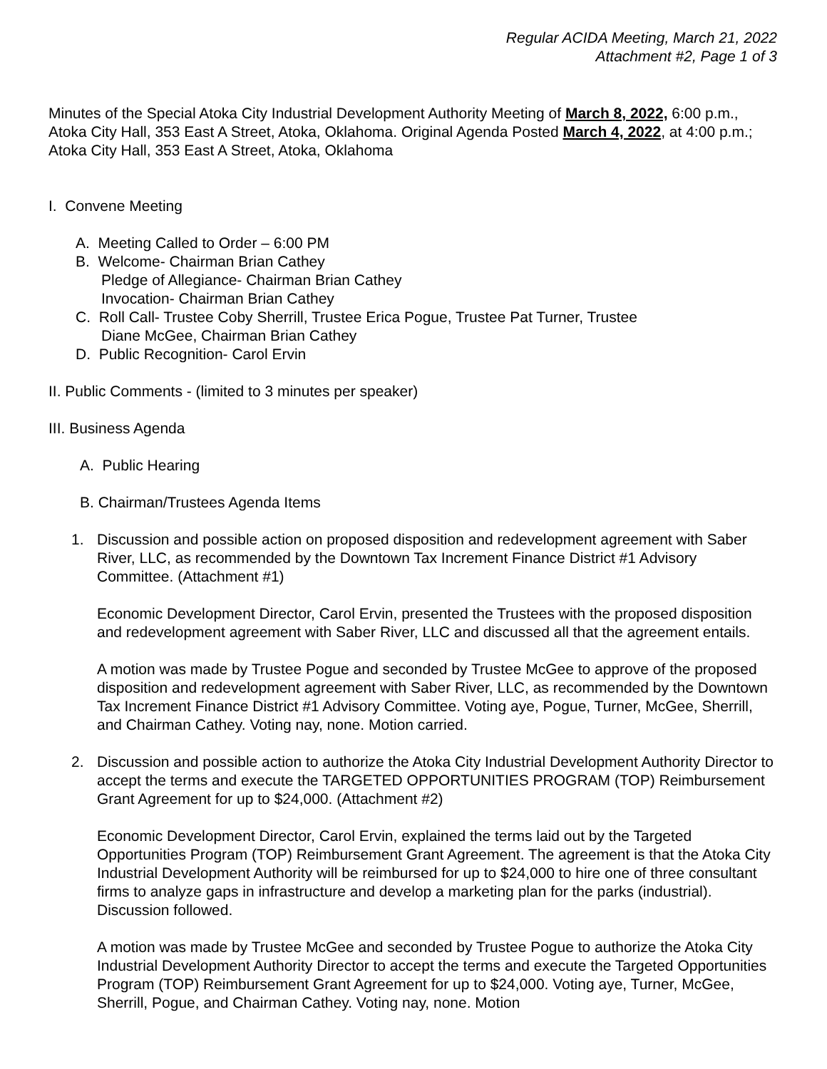Regular ACIDA Meeting, March 21, 2022
Attachment #2, Page 1 of 3
Minutes of the Special Atoka City Industrial Development Authority Meeting of March 8, 2022, 6:00 p.m., Atoka City Hall, 353 East A Street, Atoka, Oklahoma. Original Agenda Posted March 4, 2022, at 4:00 p.m.; Atoka City Hall, 353 East A Street, Atoka, Oklahoma
I. Convene Meeting
A. Meeting Called to Order – 6:00 PM
B. Welcome- Chairman Brian Cathey
Pledge of Allegiance- Chairman Brian Cathey
Invocation- Chairman Brian Cathey
C. Roll Call- Trustee Coby Sherrill, Trustee Erica Pogue, Trustee Pat Turner, Trustee
Diane McGee, Chairman Brian Cathey
D. Public Recognition- Carol Ervin
II. Public Comments - (limited to 3 minutes per speaker)
III. Business Agenda
A. Public Hearing
B. Chairman/Trustees Agenda Items
1. Discussion and possible action on proposed disposition and redevelopment agreement with Saber River, LLC, as recommended by the Downtown Tax Increment Finance District #1 Advisory Committee. (Attachment #1)
Economic Development Director, Carol Ervin, presented the Trustees with the proposed disposition and redevelopment agreement with Saber River, LLC and discussed all that the agreement entails.
A motion was made by Trustee Pogue and seconded by Trustee McGee to approve of the proposed disposition and redevelopment agreement with Saber River, LLC, as recommended by the Downtown Tax Increment Finance District #1 Advisory Committee. Voting aye, Pogue, Turner, McGee, Sherrill, and Chairman Cathey. Voting nay, none. Motion carried.
2. Discussion and possible action to authorize the Atoka City Industrial Development Authority Director to accept the terms and execute the TARGETED OPPORTUNITIES PROGRAM (TOP) Reimbursement Grant Agreement for up to $24,000. (Attachment #2)
Economic Development Director, Carol Ervin, explained the terms laid out by the Targeted Opportunities Program (TOP) Reimbursement Grant Agreement. The agreement is that the Atoka City Industrial Development Authority will be reimbursed for up to $24,000 to hire one of three consultant firms to analyze gaps in infrastructure and develop a marketing plan for the parks (industrial). Discussion followed.
A motion was made by Trustee McGee and seconded by Trustee Pogue to authorize the Atoka City Industrial Development Authority Director to accept the terms and execute the Targeted Opportunities Program (TOP) Reimbursement Grant Agreement for up to $24,000. Voting aye, Turner, McGee, Sherrill, Pogue, and Chairman Cathey. Voting nay, none. Motion